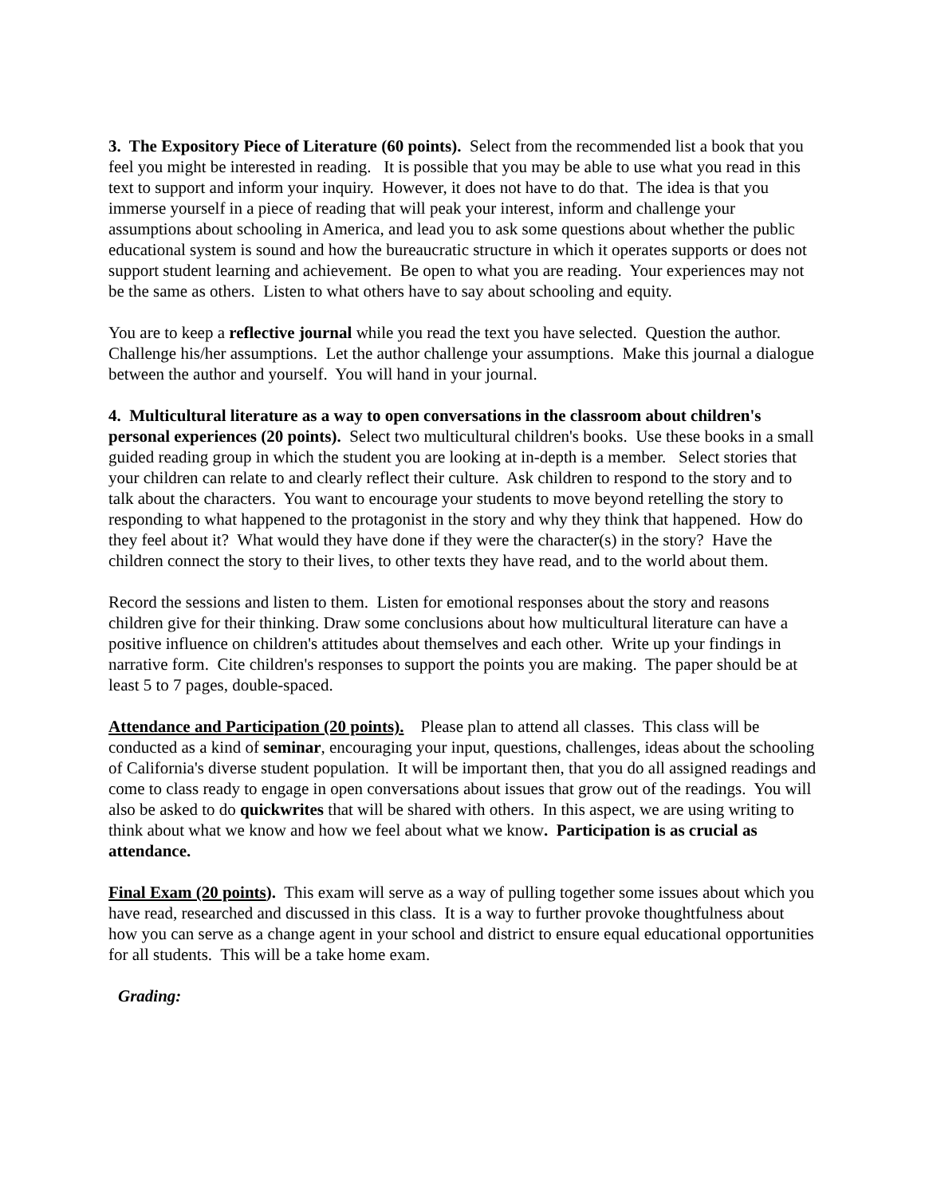3. The Expository Piece of Literature (60 points). Select from the recommended list a book that you feel you might be interested in reading. It is possible that you may be able to use what you read in this text to support and inform your inquiry. However, it does not have to do that. The idea is that you immerse yourself in a piece of reading that will peak your interest, inform and challenge your assumptions about schooling in America, and lead you to ask some questions about whether the public educational system is sound and how the bureaucratic structure in which it operates supports or does not support student learning and achievement. Be open to what you are reading. Your experiences may not be the same as others. Listen to what others have to say about schooling and equity.
You are to keep a reflective journal while you read the text you have selected. Question the author. Challenge his/her assumptions. Let the author challenge your assumptions. Make this journal a dialogue between the author and yourself. You will hand in your journal.
4. Multicultural literature as a way to open conversations in the classroom about children's personal experiences (20 points). Select two multicultural children's books. Use these books in a small guided reading group in which the student you are looking at in-depth is a member. Select stories that your children can relate to and clearly reflect their culture. Ask children to respond to the story and to talk about the characters. You want to encourage your students to move beyond retelling the story to responding to what happened to the protagonist in the story and why they think that happened. How do they feel about it? What would they have done if they were the character(s) in the story? Have the children connect the story to their lives, to other texts they have read, and to the world about them.
Record the sessions and listen to them. Listen for emotional responses about the story and reasons children give for their thinking. Draw some conclusions about how multicultural literature can have a positive influence on children's attitudes about themselves and each other. Write up your findings in narrative form. Cite children's responses to support the points you are making. The paper should be at least 5 to 7 pages, double-spaced.
Attendance and Participation (20 points). Please plan to attend all classes. This class will be conducted as a kind of seminar, encouraging your input, questions, challenges, ideas about the schooling of California's diverse student population. It will be important then, that you do all assigned readings and come to class ready to engage in open conversations about issues that grow out of the readings. You will also be asked to do quickwrites that will be shared with others. In this aspect, we are using writing to think about what we know and how we feel about what we know. Participation is as crucial as attendance.
Final Exam (20 points). This exam will serve as a way of pulling together some issues about which you have read, researched and discussed in this class. It is a way to further provoke thoughtfulness about how you can serve as a change agent in your school and district to ensure equal educational opportunities for all students. This will be a take home exam.
Grading: